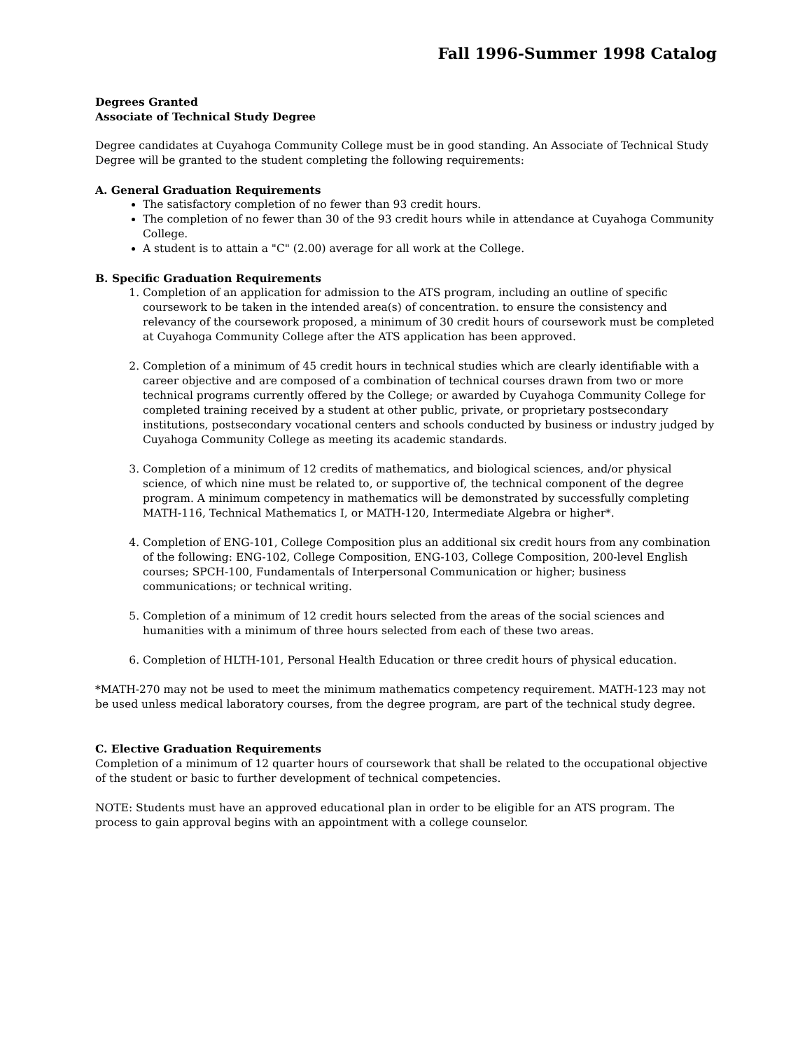Fall 1996-Summer 1998 Catalog
Degrees Granted
Associate of Technical Study Degree
Degree candidates at Cuyahoga Community College must be in good standing. An Associate of Technical Study Degree will be granted to the student completing the following requirements:
A. General Graduation Requirements
The satisfactory completion of no fewer than 93 credit hours.
The completion of no fewer than 30 of the 93 credit hours while in attendance at Cuyahoga Community College.
A student is to attain a "C" (2.00) average for all work at the College.
B. Specific Graduation Requirements
1. Completion of an application for admission to the ATS program, including an outline of specific coursework to be taken in the intended area(s) of concentration. to ensure the consistency and relevancy of the coursework proposed, a minimum of 30 credit hours of coursework must be completed at Cuyahoga Community College after the ATS application has been approved.
2. Completion of a minimum of 45 credit hours in technical studies which are clearly identifiable with a career objective and are composed of a combination of technical courses drawn from two or more technical programs currently offered by the College; or awarded by Cuyahoga Community College for completed training received by a student at other public, private, or proprietary postsecondary institutions, postsecondary vocational centers and schools conducted by business or industry judged by Cuyahoga Community College as meeting its academic standards.
3. Completion of a minimum of 12 credits of mathematics, and biological sciences, and/or physical science, of which nine must be related to, or supportive of, the technical component of the degree program. A minimum competency in mathematics will be demonstrated by successfully completing MATH-116, Technical Mathematics I, or MATH-120, Intermediate Algebra or higher*.
4. Completion of ENG-101, College Composition plus an additional six credit hours from any combination of the following: ENG-102, College Composition, ENG-103, College Composition, 200-level English courses; SPCH-100, Fundamentals of Interpersonal Communication or higher; business communications; or technical writing.
5. Completion of a minimum of 12 credit hours selected from the areas of the social sciences and humanities with a minimum of three hours selected from each of these two areas.
6. Completion of HLTH-101, Personal Health Education or three credit hours of physical education.
*MATH-270 may not be used to meet the minimum mathematics competency requirement. MATH-123 may not be used unless medical laboratory courses, from the degree program, are part of the technical study degree.
C. Elective Graduation Requirements
Completion of a minimum of 12 quarter hours of coursework that shall be related to the occupational objective of the student or basic to further development of technical competencies.
NOTE: Students must have an approved educational plan in order to be eligible for an ATS program. The process to gain approval begins with an appointment with a college counselor.